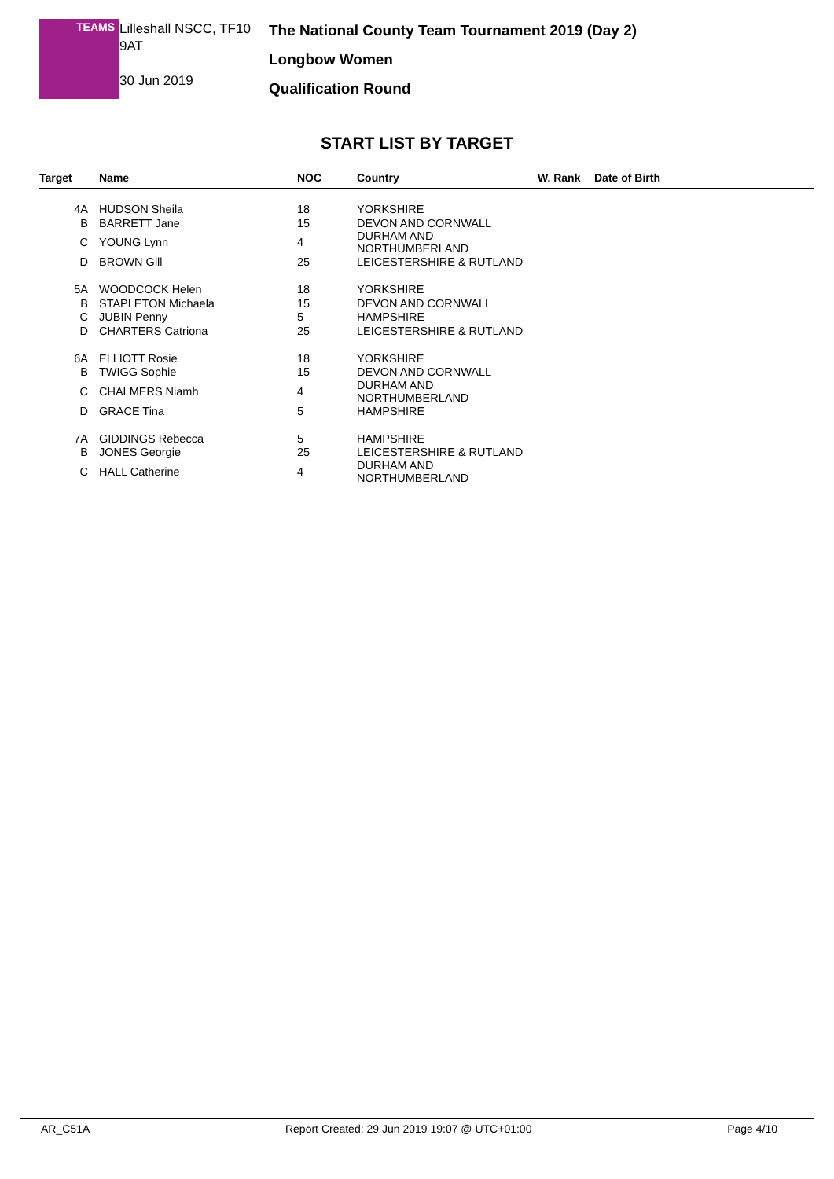TEAMS
Lilleshall NSCC, TF10 9AT
30 Jun 2019
The National County Team Tournament 2019 (Day 2)
Longbow Women
Qualification Round
START LIST BY TARGET
| Target | Name | NOC | Country | W. Rank | Date of Birth |
| --- | --- | --- | --- | --- | --- |
| 4A | HUDSON Sheila | 18 | YORKSHIRE | | |
| B | BARRETT Jane | 15 | DEVON AND CORNWALL | | |
| C | YOUNG Lynn | 4 | DURHAM AND NORTHUMBERLAND | | |
| D | BROWN Gill | 25 | LEICESTERSHIRE & RUTLAND | | |
| 5A | WOODCOCK Helen | 18 | YORKSHIRE | | |
| B | STAPLETON Michaela | 15 | DEVON AND CORNWALL | | |
| C | JUBIN Penny | 5 | HAMPSHIRE | | |
| D | CHARTERS Catriona | 25 | LEICESTERSHIRE & RUTLAND | | |
| 6A | ELLIOTT Rosie | 18 | YORKSHIRE | | |
| B | TWIGG Sophie | 15 | DEVON AND CORNWALL | | |
| C | CHALMERS Niamh | 4 | DURHAM AND NORTHUMBERLAND | | |
| D | GRACE Tina | 5 | HAMPSHIRE | | |
| 7A | GIDDINGS Rebecca | 5 | HAMPSHIRE | | |
| B | JONES Georgie | 25 | LEICESTERSHIRE & RUTLAND | | |
| C | HALL Catherine | 4 | DURHAM AND NORTHUMBERLAND | | |
AR_C51A Report Created: 29 Jun 2019 19:07 @ UTC+01:00 Page 4/10